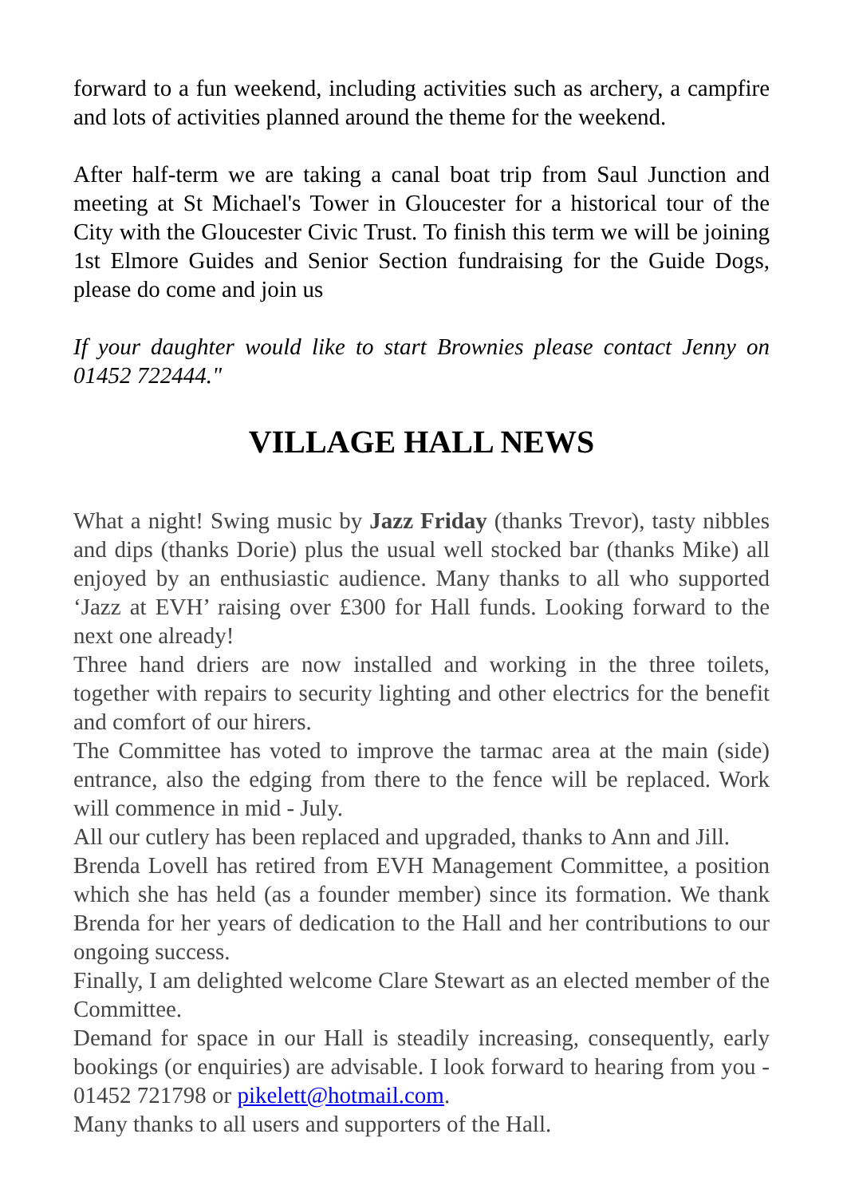forward to a fun weekend, including activities such as archery, a campfire and lots of activities planned around the theme for the weekend.
After half-term we are taking a canal boat trip from Saul Junction and meeting at St Michael's Tower in Gloucester for a historical tour of the City with the Gloucester Civic Trust. To finish this term we will be joining 1st Elmore Guides and Senior Section fundraising for the Guide Dogs, please do come and join us
If your daughter would like to start Brownies please contact Jenny on 01452 722444."
VILLAGE HALL NEWS
What a night! Swing music by Jazz Friday (thanks Trevor), tasty nibbles and dips (thanks Dorie) plus the usual well stocked bar (thanks Mike) all enjoyed by an enthusiastic audience. Many thanks to all who supported ‘Jazz at EVH’ raising over £300 for Hall funds. Looking forward to the next one already!
Three hand driers are now installed and working in the three toilets, together with repairs to security lighting and other electrics for the benefit and comfort of our hirers.
The Committee has voted to improve the tarmac area at the main (side) entrance, also the edging from there to the fence will be replaced. Work will commence in mid - July.
All our cutlery has been replaced and upgraded, thanks to Ann and Jill.
Brenda Lovell has retired from EVH Management Committee, a position which she has held (as a founder member) since its formation. We thank Brenda for her years of dedication to the Hall and her contributions to our ongoing success.
Finally, I am delighted welcome Clare Stewart as an elected member of the Committee.
Demand for space in our Hall is steadily increasing, consequently, early bookings (or enquiries) are advisable. I look forward to hearing from you - 01452 721798 or pikelett@hotmail.com.
Many thanks to all users and supporters of the Hall.